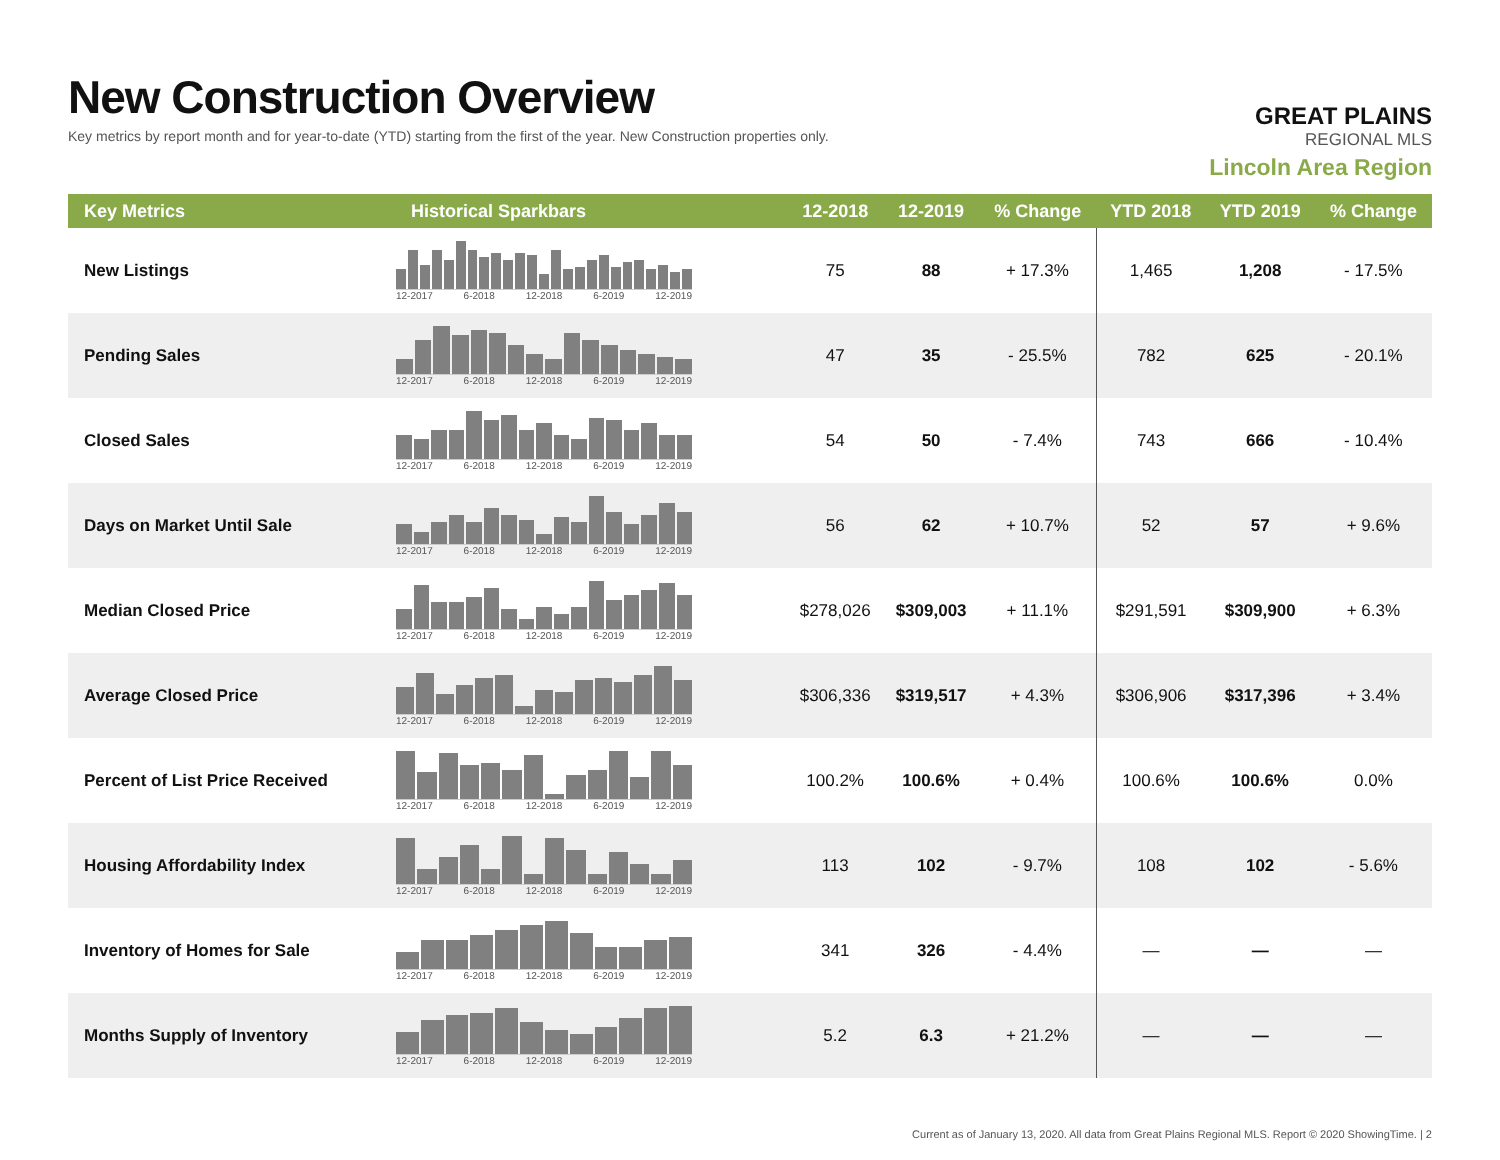New Construction Overview
Key metrics by report month and for year-to-date (YTD) starting from the first of the year. New Construction properties only.
GREAT PLAINS
REGIONAL MLS
Lincoln Area Region
| Key Metrics | Historical Sparkbars | 12-2018 | 12-2019 | % Change | YTD 2018 | YTD 2019 | % Change |
| --- | --- | --- | --- | --- | --- | --- | --- |
| New Listings | 12-2017 6-2018 12-2018 6-2019 12-2019 | 75 | 88 | + 17.3% | 1,465 | 1,208 | - 17.5% |
| Pending Sales | 12-2017 6-2018 12-2018 6-2019 12-2019 | 47 | 35 | - 25.5% | 782 | 625 | - 20.1% |
| Closed Sales | 12-2017 6-2018 12-2018 6-2019 12-2019 | 54 | 50 | - 7.4% | 743 | 666 | - 10.4% |
| Days on Market Until Sale | 12-2017 6-2018 12-2018 6-2019 12-2019 | 56 | 62 | + 10.7% | 52 | 57 | + 9.6% |
| Median Closed Price | 12-2017 6-2018 12-2018 6-2019 12-2019 | $278,026 | $309,003 | + 11.1% | $291,591 | $309,900 | + 6.3% |
| Average Closed Price | 12-2017 6-2018 12-2018 6-2019 12-2019 | $306,336 | $319,517 | + 4.3% | $306,906 | $317,396 | + 3.4% |
| Percent of List Price Received | 12-2017 6-2018 12-2018 6-2019 12-2019 | 100.2% | 100.6% | + 0.4% | 100.6% | 100.6% | 0.0% |
| Housing Affordability Index | 12-2017 6-2018 12-2018 6-2019 12-2019 | 113 | 102 | - 9.7% | 108 | 102 | - 5.6% |
| Inventory of Homes for Sale | 12-2017 6-2018 12-2018 6-2019 12-2019 | 341 | 326 | - 4.4% | — | — | — |
| Months Supply of Inventory | 12-2017 6-2018 12-2018 6-2019 12-2019 | 5.2 | 6.3 | + 21.2% | — | — | — |
Current as of January 13, 2020. All data from Great Plains Regional MLS. Report © 2020 ShowingTime. | 2